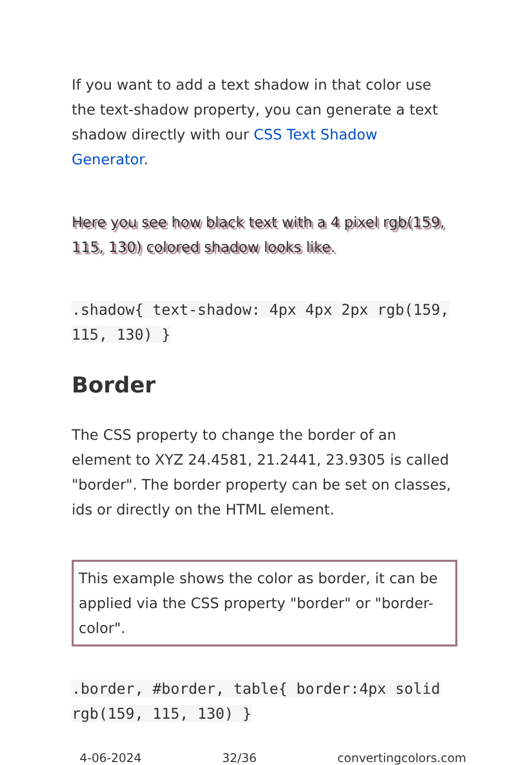If you want to add a text shadow in that color use the text-shadow property, you can generate a text shadow directly with our CSS Text Shadow Generator.
Here you see how black text with a 4 pixel rgb(159, 115, 130) colored shadow looks like.
.shadow{ text-shadow: 4px 4px 2px rgb(159, 115, 130) }
Border
The CSS property to change the border of an element to XYZ 24.4581, 21.2441, 23.9305 is called "border". The border property can be set on classes, ids or directly on the HTML element.
This example shows the color as border, it can be applied via the CSS property "border" or "border-color".
.border, #border, table{ border:4px solid rgb(159, 115, 130) }
4-06-2024 32/36 convertingcolors.com